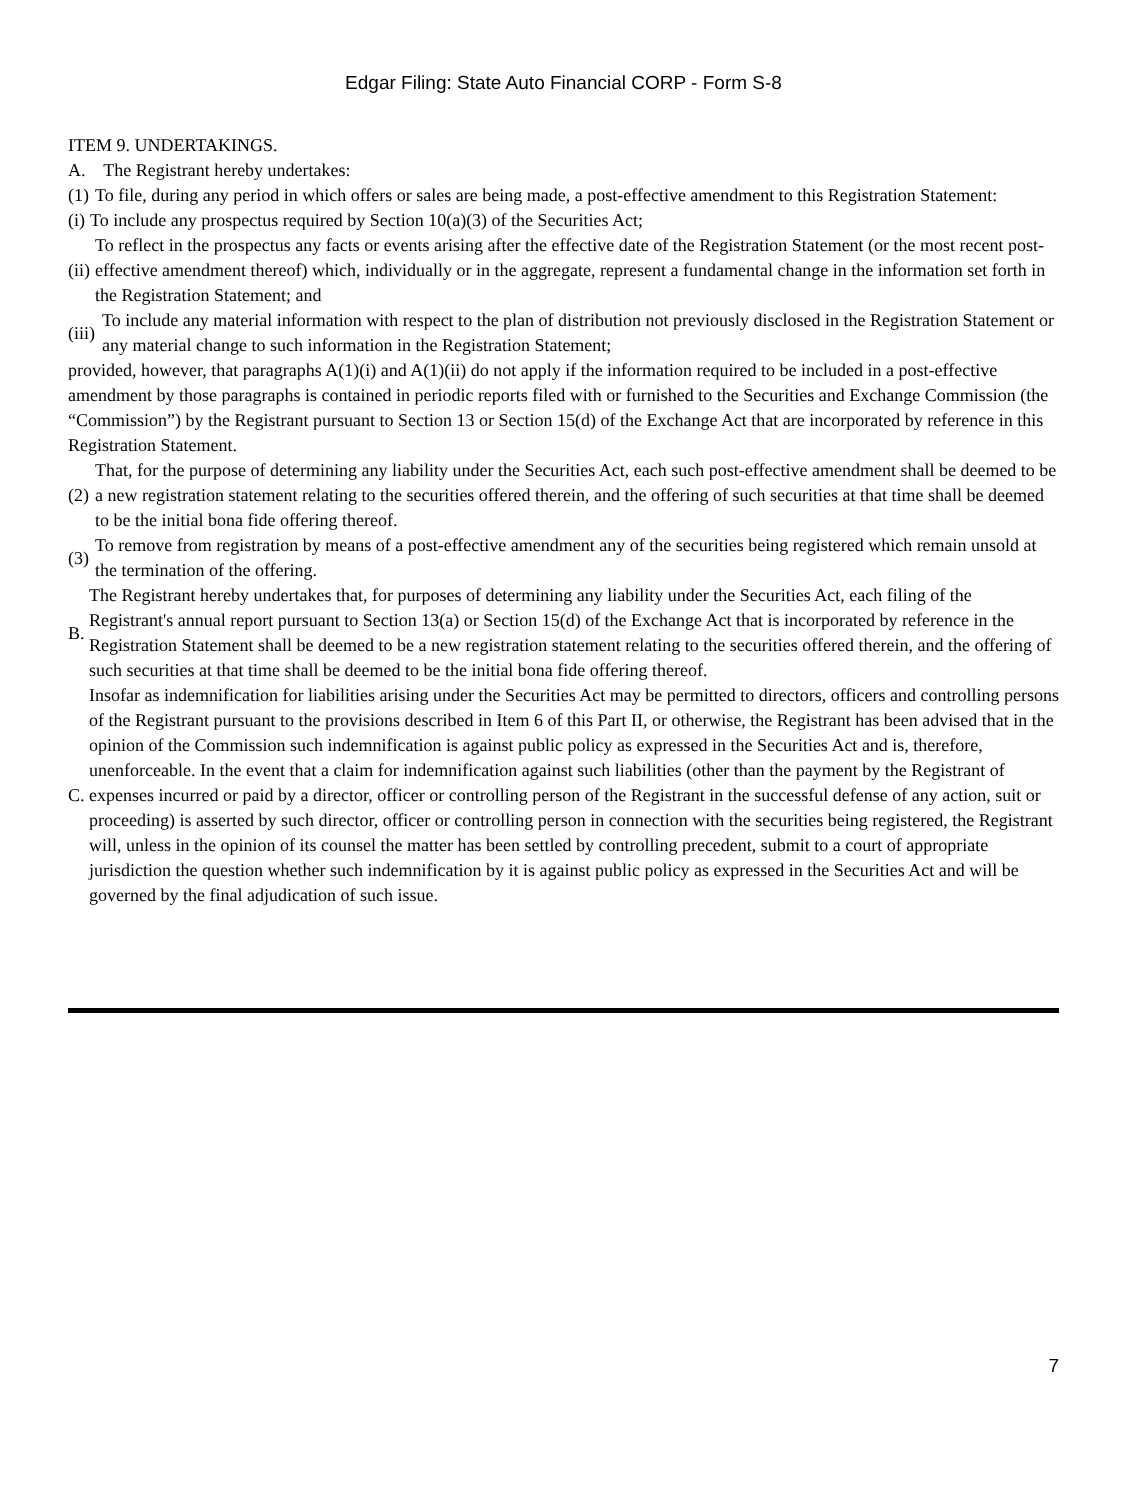Edgar Filing: State Auto Financial CORP - Form S-8
ITEM 9. UNDERTAKINGS.
A. The Registrant hereby undertakes:
(1) To file, during any period in which offers or sales are being made, a post-effective amendment to this Registration Statement:
(i) To include any prospectus required by Section 10(a)(3) of the Securities Act;
(ii) To reflect in the prospectus any facts or events arising after the effective date of the Registration Statement (or the most recent post-effective amendment thereof) which, individually or in the aggregate, represent a fundamental change in the information set forth in the Registration Statement; and
(iii) To include any material information with respect to the plan of distribution not previously disclosed in the Registration Statement or any material change to such information in the Registration Statement;
provided, however, that paragraphs A(1)(i) and A(1)(ii) do not apply if the information required to be included in a post-effective amendment by those paragraphs is contained in periodic reports filed with or furnished to the Securities and Exchange Commission (the “Commission”) by the Registrant pursuant to Section 13 or Section 15(d) of the Exchange Act that are incorporated by reference in this Registration Statement.
(2) That, for the purpose of determining any liability under the Securities Act, each such post-effective amendment shall be deemed to be a new registration statement relating to the securities offered therein, and the offering of such securities at that time shall be deemed to be the initial bona fide offering thereof.
(3) To remove from registration by means of a post-effective amendment any of the securities being registered which remain unsold at the termination of the offering.
B. The Registrant hereby undertakes that, for purposes of determining any liability under the Securities Act, each filing of the Registrant's annual report pursuant to Section 13(a) or Section 15(d) of the Exchange Act that is incorporated by reference in the Registration Statement shall be deemed to be a new registration statement relating to the securities offered therein, and the offering of such securities at that time shall be deemed to be the initial bona fide offering thereof.
C. Insofar as indemnification for liabilities arising under the Securities Act may be permitted to directors, officers and controlling persons of the Registrant pursuant to the provisions described in Item 6 of this Part II, or otherwise, the Registrant has been advised that in the opinion of the Commission such indemnification is against public policy as expressed in the Securities Act and is, therefore, unenforceable. In the event that a claim for indemnification against such liabilities (other than the payment by the Registrant of expenses incurred or paid by a director, officer or controlling person of the Registrant in the successful defense of any action, suit or proceeding) is asserted by such director, officer or controlling person in connection with the securities being registered, the Registrant will, unless in the opinion of its counsel the matter has been settled by controlling precedent, submit to a court of appropriate jurisdiction the question whether such indemnification by it is against public policy as expressed in the Securities Act and will be governed by the final adjudication of such issue.
7